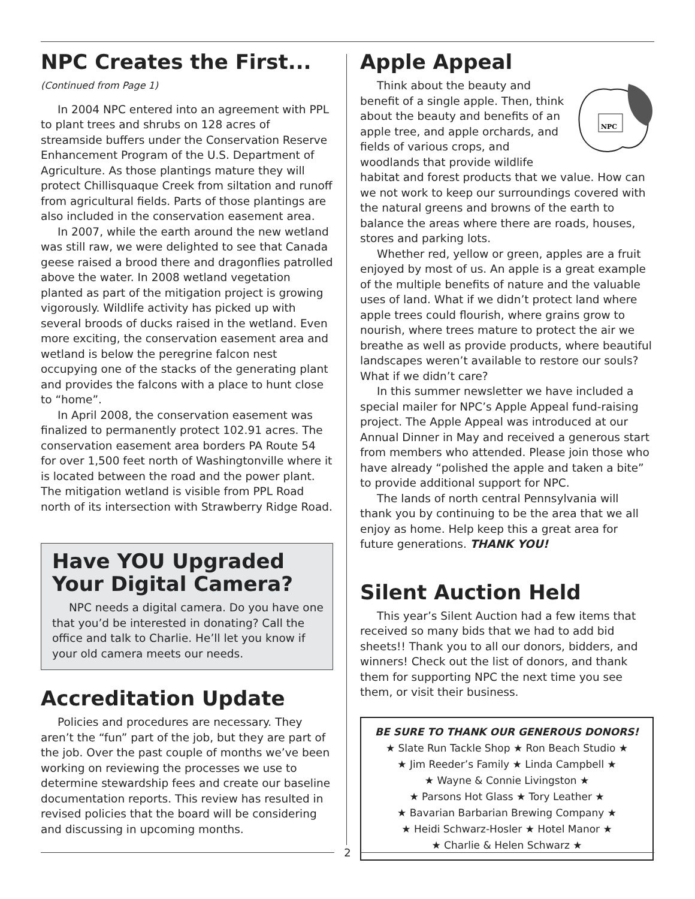NPC Creates the First...
(Continued from Page 1)
In 2004 NPC entered into an agreement with PPL to plant trees and shrubs on 128 acres of streamside buffers under the Conservation Reserve Enhancement Program of the U.S. Department of Agriculture. As those plantings mature they will protect Chillisquaque Creek from siltation and runoff from agricultural fields. Parts of those plantings are also included in the conservation easement area.
In 2007, while the earth around the new wetland was still raw, we were delighted to see that Canada geese raised a brood there and dragonflies patrolled above the water. In 2008 wetland vegetation planted as part of the mitigation project is growing vigorously. Wildlife activity has picked up with several broods of ducks raised in the wetland. Even more exciting, the conservation easement area and wetland is below the peregrine falcon nest occupying one of the stacks of the generating plant and provides the falcons with a place to hunt close to “home”.
In April 2008, the conservation easement was finalized to permanently protect 102.91 acres. The conservation easement area borders PA Route 54 for over 1,500 feet north of Washingtonville where it is located between the road and the power plant. The mitigation wetland is visible from PPL Road north of its intersection with Strawberry Ridge Road.
Have YOU Upgraded Your Digital Camera?
NPC needs a digital camera. Do you have one that you’d be interested in donating? Call the office and talk to Charlie. He’ll let you know if your old camera meets our needs.
Accreditation Update
Policies and procedures are necessary. They aren’t the “fun” part of the job, but they are part of the job. Over the past couple of months we’ve been working on reviewing the processes we use to determine stewardship fees and create our baseline documentation reports. This review has resulted in revised policies that the board will be considering and discussing in upcoming months.
Apple Appeal
NPC
Think about the beauty and benefit of a single apple. Then, think about the beauty and benefits of an apple tree, and apple orchards, and fields of various crops, and woodlands that provide wildlife habitat and forest products that we value. How can we not work to keep our surroundings covered with the natural greens and browns of the earth to balance the areas where there are roads, houses, stores and parking lots.
Whether red, yellow or green, apples are a fruit enjoyed by most of us. An apple is a great example of the multiple benefits of nature and the valuable uses of land. What if we didn’t protect land where apple trees could flourish, where grains grow to nourish, where trees mature to protect the air we breathe as well as provide products, where beautiful landscapes weren’t available to restore our souls? What if we didn’t care?
In this summer newsletter we have included a special mailer for NPC’s Apple Appeal fund-raising project. The Apple Appeal was introduced at our Annual Dinner in May and received a generous start from members who attended. Please join those who have already “polished the apple and taken a bite” to provide additional support for NPC.
The lands of north central Pennsylvania will thank you by continuing to be the area that we all enjoy as home. Help keep this a great area for future generations. THANK YOU!
Silent Auction Held
This year’s Silent Auction had a few items that received so many bids that we had to add bid sheets!! Thank you to all our donors, bidders, and winners! Check out the list of donors, and thank them for supporting NPC the next time you see them, or visit their business.
BE SURE TO THANK OUR GENEROUS DONORS!
★ Slate Run Tackle Shop ★ Ron Beach Studio ★
★ Jim Reeder’s Family ★ Linda Campbell ★
★ Wayne & Connie Livingston ★
★ Parsons Hot Glass ★ Tory Leather ★
★ Bavarian Barbarian Brewing Company ★
★ Heidi Schwarz-Hosler ★ Hotel Manor ★
★ Charlie & Helen Schwarz ★
2